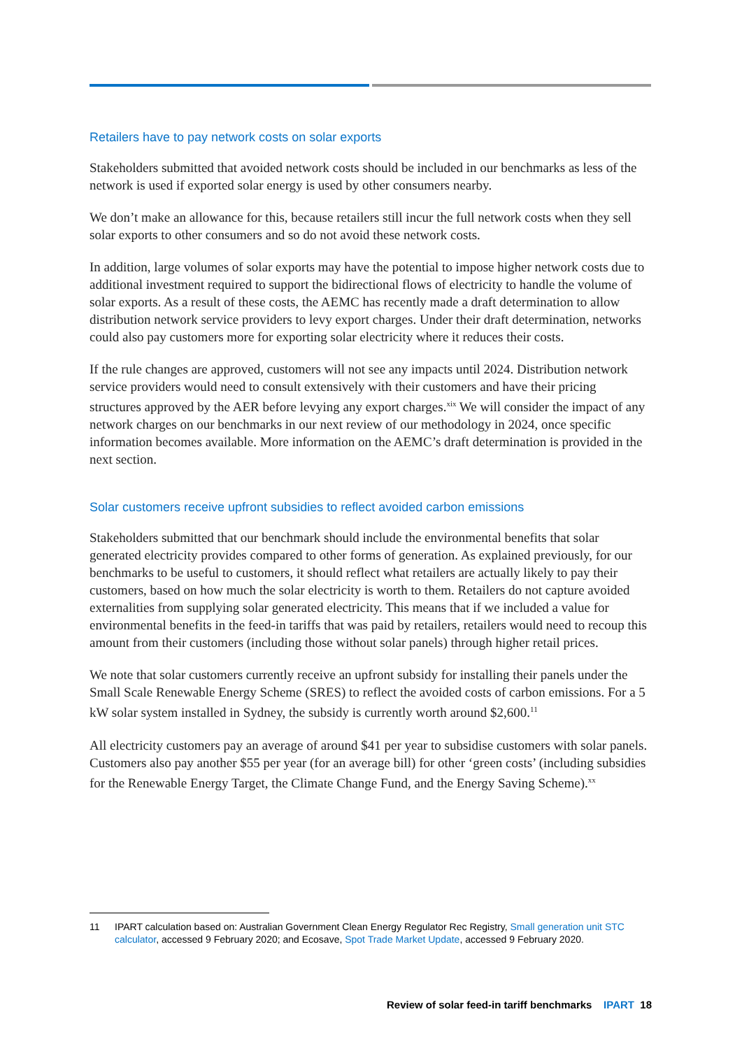Retailers have to pay network costs on solar exports
Stakeholders submitted that avoided network costs should be included in our benchmarks as less of the network is used if exported solar energy is used by other consumers nearby.
We don’t make an allowance for this, because retailers still incur the full network costs when they sell solar exports to other consumers and so do not avoid these network costs.
In addition, large volumes of solar exports may have the potential to impose higher network costs due to additional investment required to support the bidirectional flows of electricity to handle the volume of solar exports. As a result of these costs, the AEMC has recently made a draft determination to allow distribution network service providers to levy export charges. Under their draft determination, networks could also pay customers more for exporting solar electricity where it reduces their costs.
If the rule changes are approved, customers will not see any impacts until 2024. Distribution network service providers would need to consult extensively with their customers and have their pricing structures approved by the AER before levying any export charges.<sup>xix</sup> We will consider the impact of any network charges on our benchmarks in our next review of our methodology in 2024, once specific information becomes available. More information on the AEMC’s draft determination is provided in the next section.
Solar customers receive upfront subsidies to reflect avoided carbon emissions
Stakeholders submitted that our benchmark should include the environmental benefits that solar generated electricity provides compared to other forms of generation. As explained previously, for our benchmarks to be useful to customers, it should reflect what retailers are actually likely to pay their customers, based on how much the solar electricity is worth to them. Retailers do not capture avoided externalities from supplying solar generated electricity. This means that if we included a value for environmental benefits in the feed-in tariffs that was paid by retailers, retailers would need to recoup this amount from their customers (including those without solar panels) through higher retail prices.
We note that solar customers currently receive an upfront subsidy for installing their panels under the Small Scale Renewable Energy Scheme (SRES) to reflect the avoided costs of carbon emissions. For a 5 kW solar system installed in Sydney, the subsidy is currently worth around $2,600.<sup>11</sup>
All electricity customers pay an average of around $41 per year to subsidise customers with solar panels. Customers also pay another $55 per year (for an average bill) for other ‘green costs’ (including subsidies for the Renewable Energy Target, the Climate Change Fund, and the Energy Saving Scheme).<sup>xx</sup>
11 IPART calculation based on: Australian Government Clean Energy Regulator Rec Registry, Small generation unit STC calculator, accessed 9 February 2020; and Ecosave, Spot Trade Market Update, accessed 9 February 2020.
Review of solar feed-in tariff benchmarks IPART 18